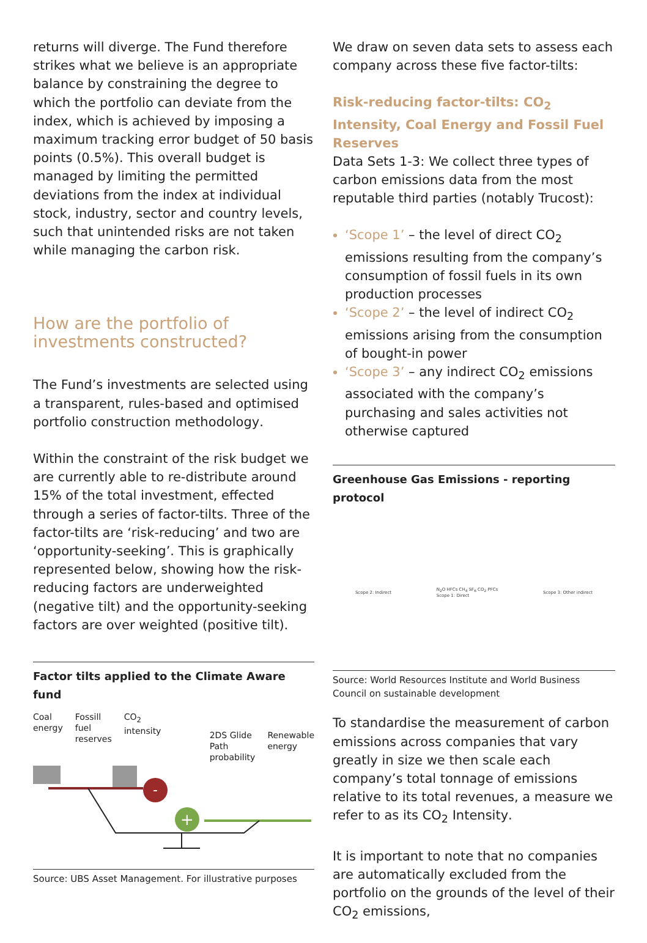returns will diverge. The Fund therefore strikes what we believe is an appropriate balance by constraining the degree to which the portfolio can deviate from the index, which is achieved by imposing a maximum tracking error budget of 50 basis points (0.5%). This overall budget is managed by limiting the permitted deviations from the index at individual stock, industry, sector and country levels, such that unintended risks are not taken while managing the carbon risk.
How are the portfolio of investments constructed?
The Fund’s investments are selected using a transparent, rules-based and optimised portfolio construction methodology.
Within the constraint of the risk budget we are currently able to re-distribute around 15% of the total investment, effected through a series of factor-tilts. Three of the factor-tilts are ‘risk-reducing’ and two are ‘opportunity-seeking’. This is graphically represented below, showing how the risk-reducing factors are underweighted (negative tilt) and the opportunity-seeking factors are over weighted (positive tilt).
Factor tilts applied to the Climate Aware fund
Coal
energy Fossill fuel
reserves CO<sub>2</sub> intensity 2DS Glide Path
probability Renewable
energy
-
+
Source: UBS Asset Management. For illustrative purposes
We draw on seven data sets to assess each company across these five factor-tilts:
Risk-reducing factor-tilts: CO<sub>2</sub> Intensity, Coal Energy and Fossil Fuel Reserves
Data Sets 1-3: We collect three types of carbon emissions data from the most reputable third parties (notably Trucost):
‘Scope 1’ – the level of direct CO<sub>2</sub> emissions resulting from the company’s consumption of fossil fuels in its own production processes
‘Scope 2’ – the level of indirect CO<sub>2</sub> emissions arising from the consumption of bought-in power
‘Scope 3’ – any indirect CO<sub>2</sub> emissions associated with the company’s purchasing and sales activities not otherwise captured
Greenhouse Gas Emissions - reporting protocol
Scope 2: Indirect N<sub>2</sub>O HFCs CH<sub>4</sub> SF<sub>6</sub> CO<sub>2</sub> PFCs
Scope 1: Direct Scope 3: Other indirect
Source: World Resources Institute and World Business Council on sustainable development
To standardise the measurement of carbon emissions across companies that vary greatly in size we then scale each company’s total tonnage of emissions relative to its total revenues, a measure we refer to as its CO<sub>2</sub> Intensity.
It is important to note that no companies are automatically excluded from the portfolio on the grounds of the level of their CO<sub>2</sub> emissions,